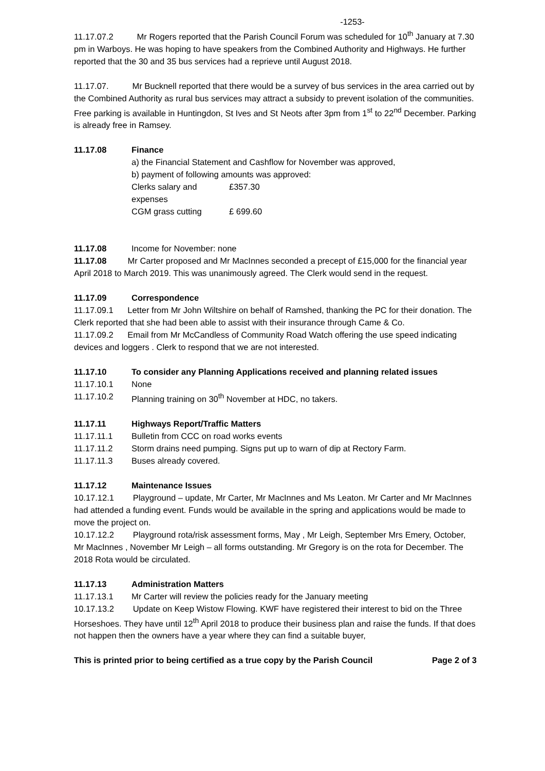-1253-
11.17.07.2 Mr Rogers reported that the Parish Council Forum was scheduled for 10<sup>th</sup> January at 7.30 pm in Warboys. He was hoping to have speakers from the Combined Authority and Highways. He further reported that the 30 and 35 bus services had a reprieve until August 2018.
11.17.07. Mr Bucknell reported that there would be a survey of bus services in the area carried out by the Combined Authority as rural bus services may attract a subsidy to prevent isolation of the communities. Free parking is available in Huntingdon, St Ives and St Neots after 3pm from 1<sup>st</sup> to 22<sup>nd</sup> December. Parking is already free in Ramsey.
11.17.08 Finance
a) the Financial Statement and Cashflow for November was approved,
b) payment of following amounts was approved:
Clerks salary and expenses £357.30
CGM grass cutting £ 699.60
11.17.08 Income for November: none
11.17.08 Mr Carter proposed and Mr MacInnes seconded a precept of £15,000 for the financial year April 2018 to March 2019. This was unanimously agreed. The Clerk would send in the request.
11.17.09 Correspondence
11.17.09.1 Letter from Mr John Wiltshire on behalf of Ramshed, thanking the PC for their donation. The Clerk reported that she had been able to assist with their insurance through Came & Co.
11.17.09.2 Email from Mr McCandless of Community Road Watch offering the use speed indicating devices and loggers . Clerk to respond that we are not interested.
11.17.10 To consider any Planning Applications received and planning related issues
11.17.10.1 None
11.17.10.2 Planning training on 30<sup>th</sup> November at HDC, no takers.
11.17.11 Highways Report/Traffic Matters
11.17.11.1 Bulletin from CCC on road works events
11.17.11.2 Storm drains need pumping. Signs put up to warn of dip at Rectory Farm.
11.17.11.3 Buses already covered.
11.17.12 Maintenance Issues
10.17.12.1 Playground – update, Mr Carter, Mr MacInnes and Ms Leaton. Mr Carter and Mr MacInnes had attended a funding event. Funds would be available in the spring and applications would be made to move the project on.
10.17.12.2 Playground rota/risk assessment forms, May , Mr Leigh, September Mrs Emery, October, Mr MacInnes , November Mr Leigh – all forms outstanding. Mr Gregory is on the rota for December. The 2018 Rota would be circulated.
11.17.13 Administration Matters
11.17.13.1 Mr Carter will review the policies ready for the January meeting
10.17.13.2 Update on Keep Wistow Flowing. KWF have registered their interest to bid on the Three Horseshoes. They have until 12<sup>th</sup> April 2018 to produce their business plan and raise the funds. If that does not happen then the owners have a year where they can find a suitable buyer,
This is printed prior to being certified as a true copy by the Parish Council Page 2 of 3